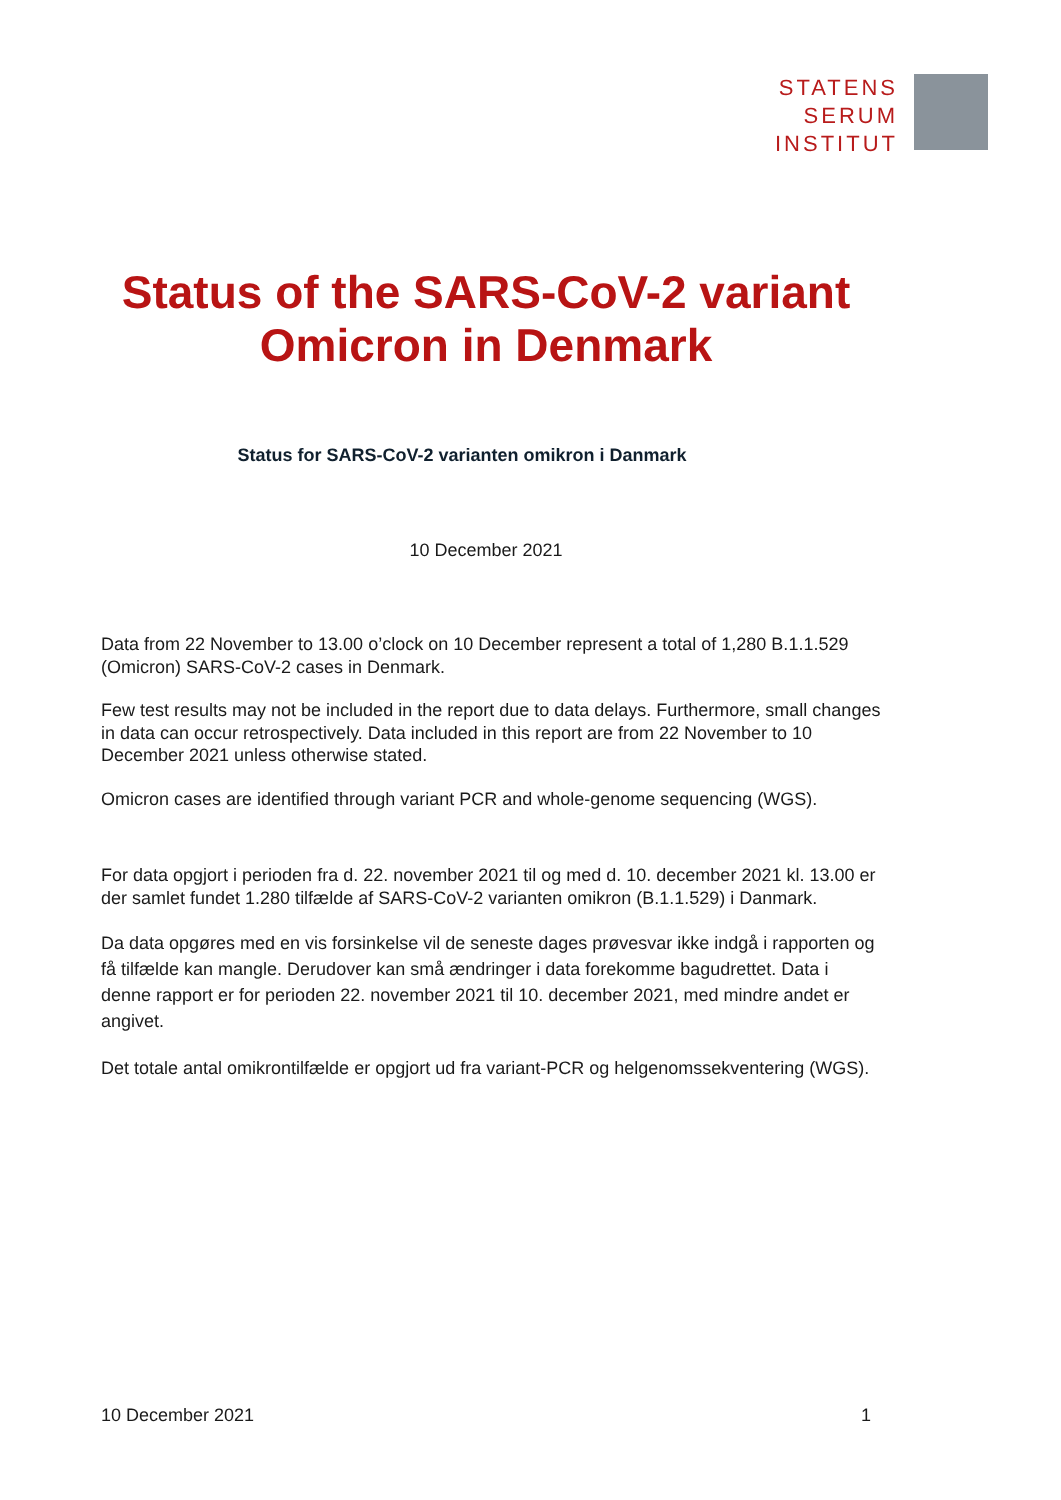STATENS
SERUM
INSTITUT
Status of the SARS-CoV-2 variant Omicron in Denmark
Status for SARS-CoV-2 varianten omikron i Danmark
10 December 2021
Data from 22 November to 13.00 o’clock on 10 December represent a total of 1,280 B.1.1.529 (Omicron) SARS-CoV-2 cases in Denmark.
Few test results may not be included in the report due to data delays. Furthermore, small changes in data can occur retrospectively. Data included in this report are from 22 November to 10 December 2021 unless otherwise stated.
Omicron cases are identified through variant PCR and whole-genome sequencing (WGS).
For data opgjort i perioden fra d. 22. november 2021 til og med d. 10. december 2021 kl. 13.00 er der samlet fundet 1.280 tilfælde af SARS-CoV-2 varianten omikron (B.1.1.529) i Danmark.
Da data opgøres med en vis forsinkelse vil de seneste dages prøvesvar ikke indgå i rapporten og få tilfælde kan mangle. Derudover kan små ændringer i data forekomme bagudrettet. Data i denne rapport er for perioden 22. november 2021 til 10. december 2021, med mindre andet er angivet.
Det totale antal omikrontilfælde er opgjort ud fra variant-PCR og helgenomssekventering (WGS).
10 December 2021 1